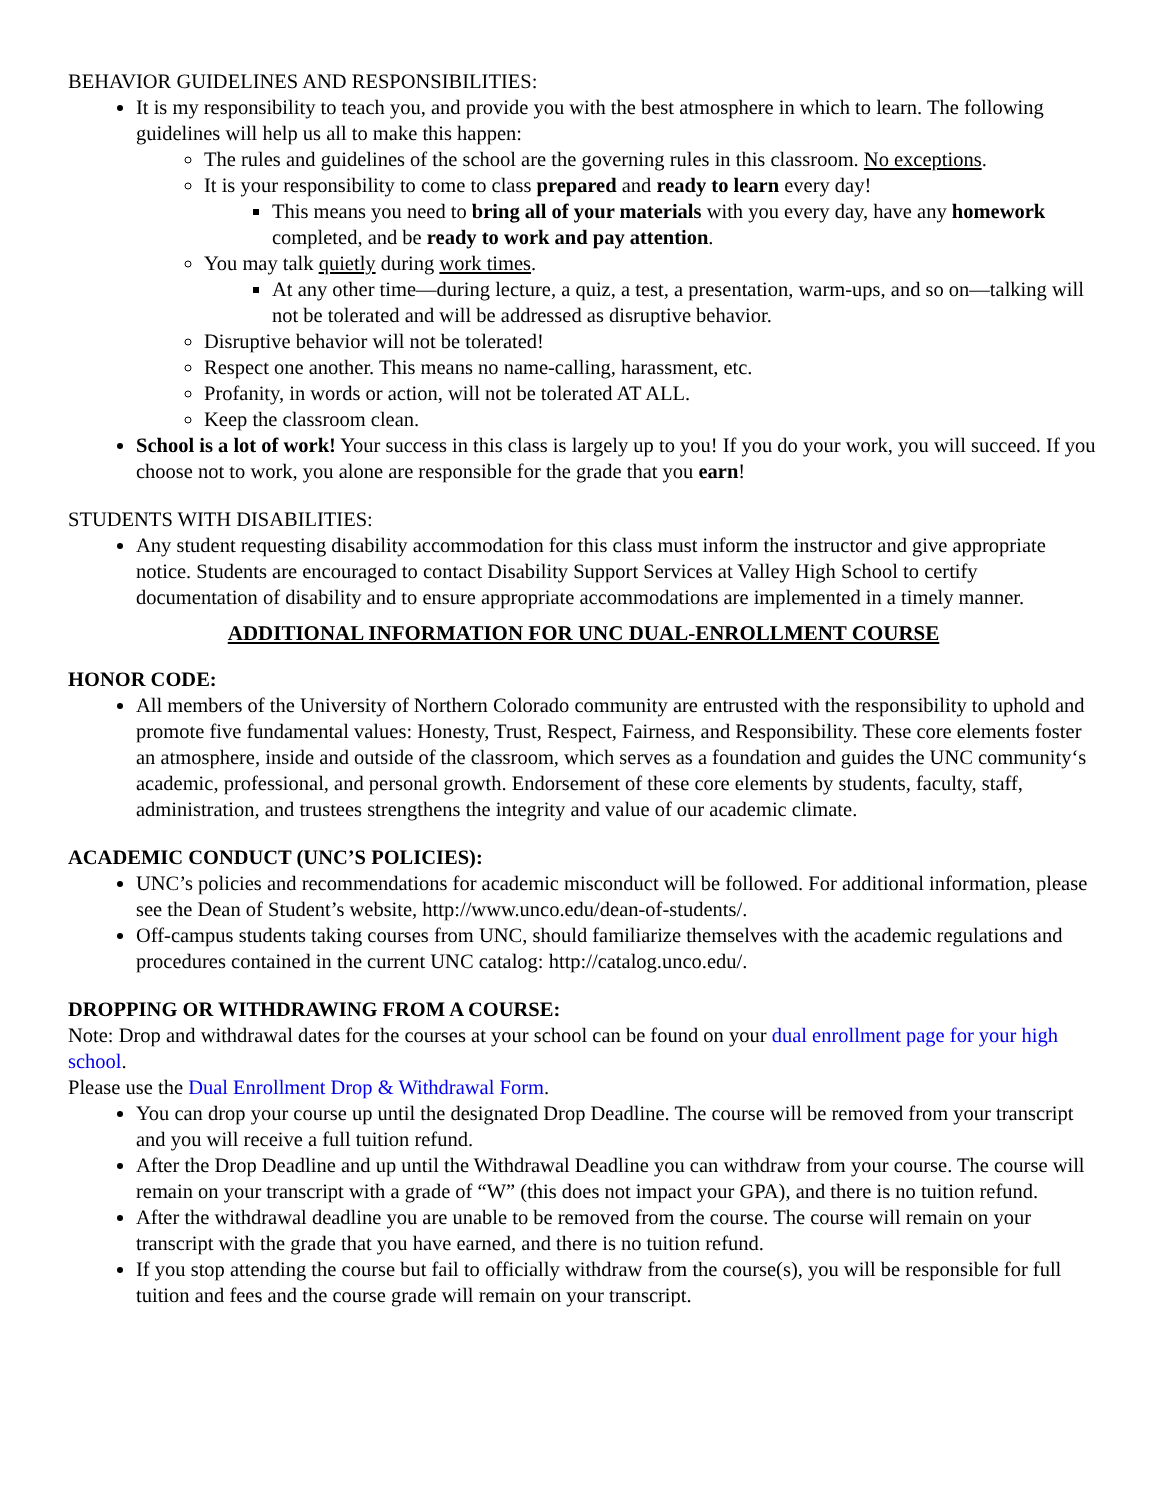BEHAVIOR GUIDELINES AND RESPONSIBILITIES:
It is my responsibility to teach you, and provide you with the best atmosphere in which to learn. The following guidelines will help us all to make this happen:
The rules and guidelines of the school are the governing rules in this classroom. No exceptions.
It is your responsibility to come to class prepared and ready to learn every day!
This means you need to bring all of your materials with you every day, have any homework completed, and be ready to work and pay attention.
You may talk quietly during work times.
At any other time—during lecture, a quiz, a test, a presentation, warm-ups, and so on—talking will not be tolerated and will be addressed as disruptive behavior.
Disruptive behavior will not be tolerated!
Respect one another. This means no name-calling, harassment, etc.
Profanity, in words or action, will not be tolerated AT ALL.
Keep the classroom clean.
School is a lot of work! Your success in this class is largely up to you! If you do your work, you will succeed. If you choose not to work, you alone are responsible for the grade that you earn!
STUDENTS WITH DISABILITIES:
Any student requesting disability accommodation for this class must inform the instructor and give appropriate notice. Students are encouraged to contact Disability Support Services at Valley High School to certify documentation of disability and to ensure appropriate accommodations are implemented in a timely manner.
ADDITIONAL INFORMATION FOR UNC DUAL-ENROLLMENT COURSE
HONOR CODE:
All members of the University of Northern Colorado community are entrusted with the responsibility to uphold and promote five fundamental values: Honesty, Trust, Respect, Fairness, and Responsibility. These core elements foster an atmosphere, inside and outside of the classroom, which serves as a foundation and guides the UNC community‘s academic, professional, and personal growth. Endorsement of these core elements by students, faculty, staff, administration, and trustees strengthens the integrity and value of our academic climate.
ACADEMIC CONDUCT (UNC’S POLICIES):
UNC’s policies and recommendations for academic misconduct will be followed. For additional information, please see the Dean of Student’s website, http://www.unco.edu/dean-of-students/.
Off-campus students taking courses from UNC, should familiarize themselves with the academic regulations and procedures contained in the current UNC catalog: http://catalog.unco.edu/.
DROPPING OR WITHDRAWING FROM A COURSE:
Note: Drop and withdrawal dates for the courses at your school can be found on your dual enrollment page for your high school.
Please use the Dual Enrollment Drop & Withdrawal Form.
You can drop your course up until the designated Drop Deadline. The course will be removed from your transcript and you will receive a full tuition refund.
After the Drop Deadline and up until the Withdrawal Deadline you can withdraw from your course. The course will remain on your transcript with a grade of “W” (this does not impact your GPA), and there is no tuition refund.
After the withdrawal deadline you are unable to be removed from the course. The course will remain on your transcript with the grade that you have earned, and there is no tuition refund.
If you stop attending the course but fail to officially withdraw from the course(s), you will be responsible for full tuition and fees and the course grade will remain on your transcript.